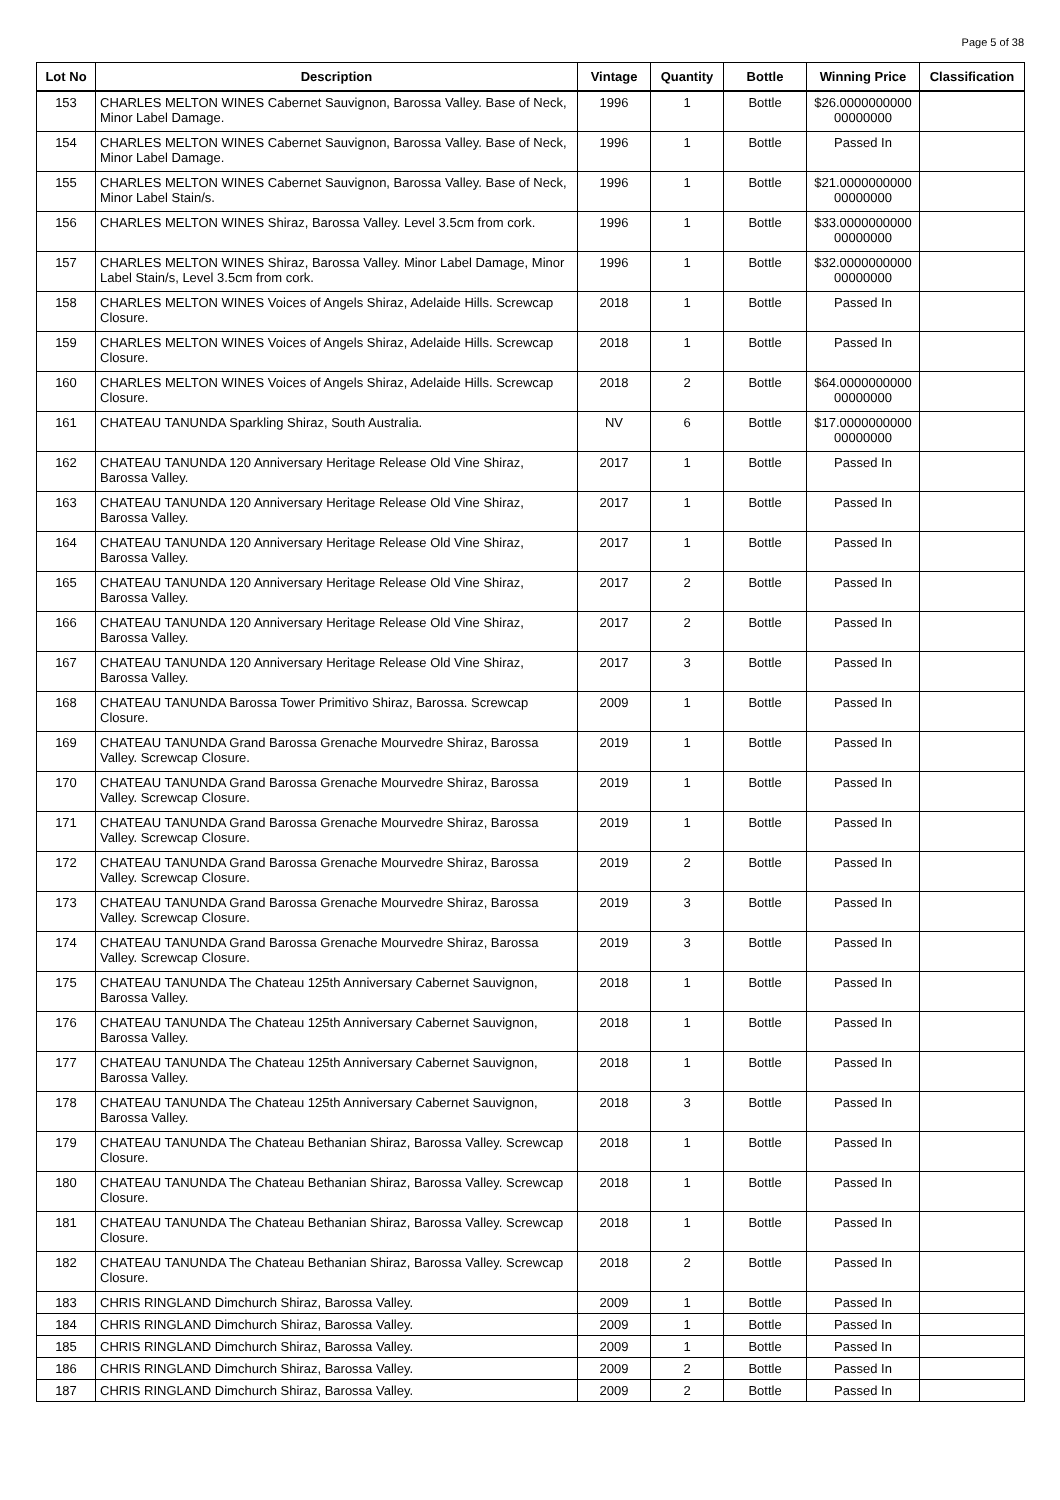Page 5 of 38
| Lot No | Description | Vintage | Quantity | Bottle | Winning Price | Classification |
| --- | --- | --- | --- | --- | --- | --- |
| 153 | CHARLES MELTON WINES Cabernet Sauvignon, Barossa Valley. Base of Neck, Minor Label Damage. | 1996 | 1 | Bottle | $26.0000000000 00000000 | |
| 154 | CHARLES MELTON WINES Cabernet Sauvignon, Barossa Valley. Base of Neck, Minor Label Damage. | 1996 | 1 | Bottle | Passed In | |
| 155 | CHARLES MELTON WINES Cabernet Sauvignon, Barossa Valley. Base of Neck, Minor Label Stain/s. | 1996 | 1 | Bottle | $21.0000000000 00000000 | |
| 156 | CHARLES MELTON WINES Shiraz, Barossa Valley. Level 3.5cm from cork. | 1996 | 1 | Bottle | $33.0000000000 00000000 | |
| 157 | CHARLES MELTON WINES Shiraz, Barossa Valley. Minor Label Damage, Minor Label Stain/s, Level 3.5cm from cork. | 1996 | 1 | Bottle | $32.0000000000 00000000 | |
| 158 | CHARLES MELTON WINES Voices of Angels Shiraz, Adelaide Hills. Screwcap Closure. | 2018 | 1 | Bottle | Passed In | |
| 159 | CHARLES MELTON WINES Voices of Angels Shiraz, Adelaide Hills. Screwcap Closure. | 2018 | 1 | Bottle | Passed In | |
| 160 | CHARLES MELTON WINES Voices of Angels Shiraz, Adelaide Hills. Screwcap Closure. | 2018 | 2 | Bottle | $64.0000000000 00000000 | |
| 161 | CHATEAU TANUNDA Sparkling Shiraz, South Australia. | NV | 6 | Bottle | $17.0000000000 00000000 | |
| 162 | CHATEAU TANUNDA 120 Anniversary Heritage Release Old Vine Shiraz, Barossa Valley. | 2017 | 1 | Bottle | Passed In | |
| 163 | CHATEAU TANUNDA 120 Anniversary Heritage Release Old Vine Shiraz, Barossa Valley. | 2017 | 1 | Bottle | Passed In | |
| 164 | CHATEAU TANUNDA 120 Anniversary Heritage Release Old Vine Shiraz, Barossa Valley. | 2017 | 1 | Bottle | Passed In | |
| 165 | CHATEAU TANUNDA 120 Anniversary Heritage Release Old Vine Shiraz, Barossa Valley. | 2017 | 2 | Bottle | Passed In | |
| 166 | CHATEAU TANUNDA 120 Anniversary Heritage Release Old Vine Shiraz, Barossa Valley. | 2017 | 2 | Bottle | Passed In | |
| 167 | CHATEAU TANUNDA 120 Anniversary Heritage Release Old Vine Shiraz, Barossa Valley. | 2017 | 3 | Bottle | Passed In | |
| 168 | CHATEAU TANUNDA Barossa Tower Primitivo Shiraz, Barossa. Screwcap Closure. | 2009 | 1 | Bottle | Passed In | |
| 169 | CHATEAU TANUNDA Grand Barossa Grenache Mourvedre Shiraz, Barossa Valley. Screwcap Closure. | 2019 | 1 | Bottle | Passed In | |
| 170 | CHATEAU TANUNDA Grand Barossa Grenache Mourvedre Shiraz, Barossa Valley. Screwcap Closure. | 2019 | 1 | Bottle | Passed In | |
| 171 | CHATEAU TANUNDA Grand Barossa Grenache Mourvedre Shiraz, Barossa Valley. Screwcap Closure. | 2019 | 1 | Bottle | Passed In | |
| 172 | CHATEAU TANUNDA Grand Barossa Grenache Mourvedre Shiraz, Barossa Valley. Screwcap Closure. | 2019 | 2 | Bottle | Passed In | |
| 173 | CHATEAU TANUNDA Grand Barossa Grenache Mourvedre Shiraz, Barossa Valley. Screwcap Closure. | 2019 | 3 | Bottle | Passed In | |
| 174 | CHATEAU TANUNDA Grand Barossa Grenache Mourvedre Shiraz, Barossa Valley. Screwcap Closure. | 2019 | 3 | Bottle | Passed In | |
| 175 | CHATEAU TANUNDA The Chateau 125th Anniversary Cabernet Sauvignon, Barossa Valley. | 2018 | 1 | Bottle | Passed In | |
| 176 | CHATEAU TANUNDA The Chateau 125th Anniversary Cabernet Sauvignon, Barossa Valley. | 2018 | 1 | Bottle | Passed In | |
| 177 | CHATEAU TANUNDA The Chateau 125th Anniversary Cabernet Sauvignon, Barossa Valley. | 2018 | 1 | Bottle | Passed In | |
| 178 | CHATEAU TANUNDA The Chateau 125th Anniversary Cabernet Sauvignon, Barossa Valley. | 2018 | 3 | Bottle | Passed In | |
| 179 | CHATEAU TANUNDA The Chateau Bethanian Shiraz, Barossa Valley. Screwcap Closure. | 2018 | 1 | Bottle | Passed In | |
| 180 | CHATEAU TANUNDA The Chateau Bethanian Shiraz, Barossa Valley. Screwcap Closure. | 2018 | 1 | Bottle | Passed In | |
| 181 | CHATEAU TANUNDA The Chateau Bethanian Shiraz, Barossa Valley. Screwcap Closure. | 2018 | 1 | Bottle | Passed In | |
| 182 | CHATEAU TANUNDA The Chateau Bethanian Shiraz, Barossa Valley. Screwcap Closure. | 2018 | 2 | Bottle | Passed In | |
| 183 | CHRIS RINGLAND Dimchurch Shiraz, Barossa Valley. | 2009 | 1 | Bottle | Passed In | |
| 184 | CHRIS RINGLAND Dimchurch Shiraz, Barossa Valley. | 2009 | 1 | Bottle | Passed In | |
| 185 | CHRIS RINGLAND Dimchurch Shiraz, Barossa Valley. | 2009 | 1 | Bottle | Passed In | |
| 186 | CHRIS RINGLAND Dimchurch Shiraz, Barossa Valley. | 2009 | 2 | Bottle | Passed In | |
| 187 | CHRIS RINGLAND Dimchurch Shiraz, Barossa Valley. | 2009 | 2 | Bottle | Passed In | |